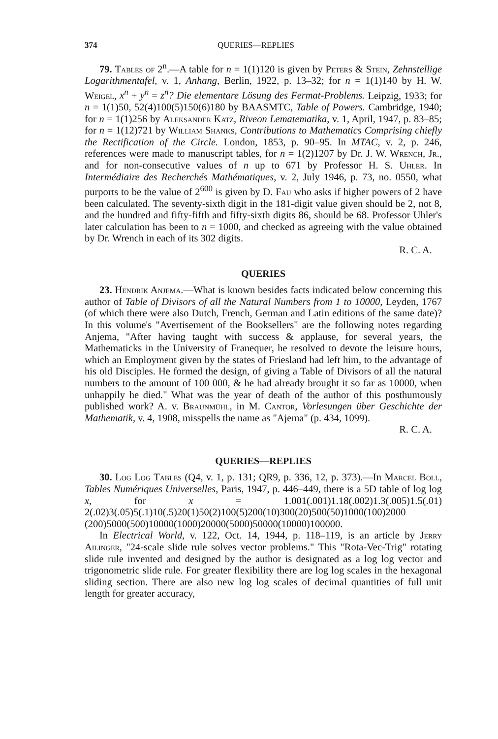374 QUERIES—REPLIES
79. Tables of 2<sup>n</sup>.—A table for n = 1(1)120 is given by Peters & Stein, Zehnstellige Logarithmentafel, v. 1, Anhang, Berlin, 1922, p. 13–32; for n = 1(1)140 by H. W. Weigel, x<sup>n</sup> + y<sup>n</sup> = z<sup>n</sup>? Die elementare Lösung des Fermat-Problems. Leipzig, 1933; for n = 1(1)50, 52(4)100(5)150(6)180 by BAASMTC, Table of Powers. Cambridge, 1940; for n = 1(1)256 by Aleksander Katz, Riveon Lematematika, v. 1, April, 1947, p. 83–85; for n = 1(12)721 by William Shanks, Contributions to Mathematics Comprising chiefly the Rectification of the Circle. London, 1853, p. 90–95. In MTAC, v. 2, p. 246, references were made to manuscript tables, for n = 1(2)1207 by Dr. J. W. Wrench, Jr., and for non-consecutive values of n up to 671 by Professor H. S. Uhler. In Intermédiaire des Recherchés Mathématiques, v. 2, July 1946, p. 73, no. 0550, what purports to be the value of 2<sup>600</sup> is given by D. Fau who asks if higher powers of 2 have been calculated. The seventy-sixth digit in the 181-digit value given should be 2, not 8, and the hundred and fifty-fifth and fifty-sixth digits 86, should be 68. Professor Uhler's later calculation has been to n = 1000, and checked as agreeing with the value obtained by Dr. Wrench in each of its 302 digits.
R. C. A.
QUERIES
23. Hendrik Anjema.—What is known besides facts indicated below concerning this author of Table of Divisors of all the Natural Numbers from 1 to 10000, Leyden, 1767 (of which there were also Dutch, French, German and Latin editions of the same date)? In this volume's "Avertisement of the Booksellers" are the following notes regarding Anjema, "After having taught with success & applause, for several years, the Mathematicks in the University of Franequer, he resolved to devote the leisure hours, which an Employment given by the states of Friesland had left him, to the advantage of his old Disciples. He formed the design, of giving a Table of Divisors of all the natural numbers to the amount of 100 000, & he had already brought it so far as 10000, when unhappily he died." What was the year of death of the author of this posthumously published work? A. v. Braunmühl, in M. Cantor, Vorlesungen über Geschichte der Mathematik, v. 4, 1908, misspells the name as "Ajema" (p. 434, 1099).
R. C. A.
QUERIES—REPLIES
30. Log Log Tables (Q4, v. 1, p. 131; QR9, p. 336, 12, p. 373).—In Marcel Boll, Tables Numériques Universelles, Paris, 1947, p. 446–449, there is a 5D table of log log x, for x = 1.001(.001)1.18(.002)1.3(.005)1.5(.01) 2(.02)3(.05)5(.1)10(.5)20(1)50(2)100(5)200(10)300(20)500(50)1000(100)2000 (200)5000(500)10000(1000)20000(5000)50000(10000)100000.
In Electrical World, v. 122, Oct. 14, 1944, p. 118–119, is an article by Jerry Ailinger, "24-scale slide rule solves vector problems." This "Rota-Vec-Trig" rotating slide rule invented and designed by the author is designated as a log log vector and trigonometric slide rule. For greater flexibility there are log log scales in the hexagonal sliding section. There are also new log log scales of decimal quantities of full unit length for greater accuracy,